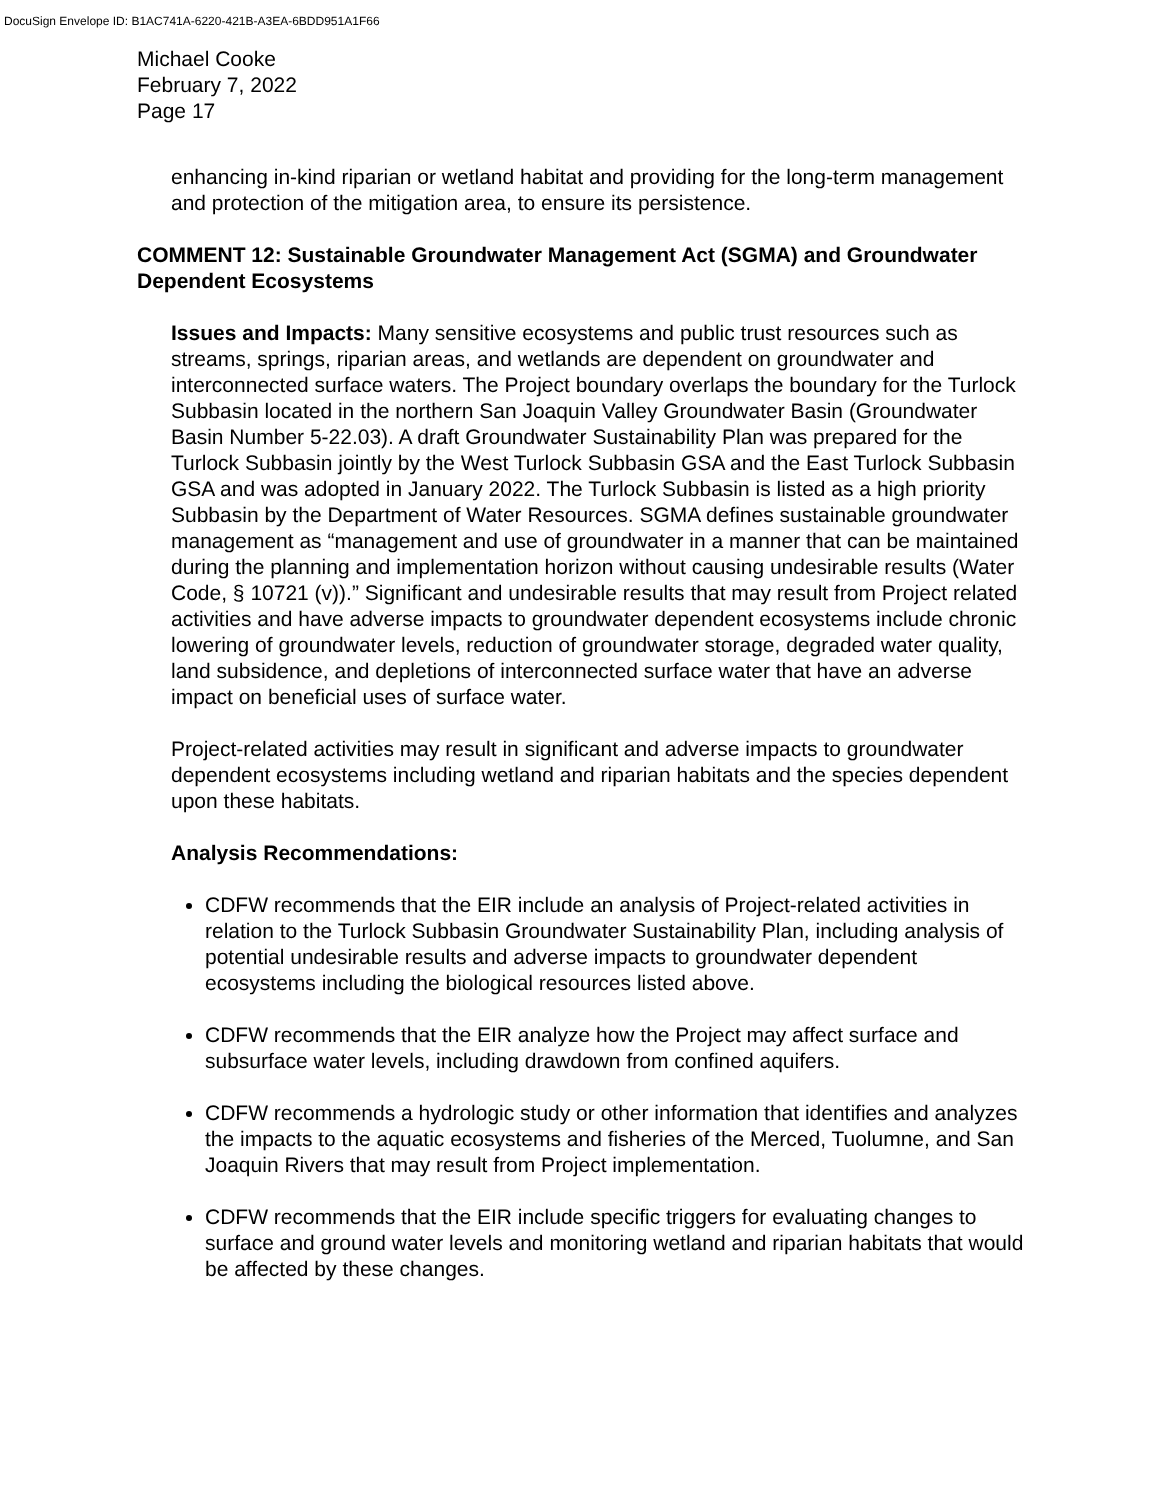DocuSign Envelope ID: B1AC741A-6220-421B-A3EA-6BDD951A1F66
Michael Cooke
February 7, 2022
Page 17
enhancing in-kind riparian or wetland habitat and providing for the long-term management and protection of the mitigation area, to ensure its persistence.
COMMENT 12: Sustainable Groundwater Management Act (SGMA) and Groundwater Dependent Ecosystems
Issues and Impacts: Many sensitive ecosystems and public trust resources such as streams, springs, riparian areas, and wetlands are dependent on groundwater and interconnected surface waters. The Project boundary overlaps the boundary for the Turlock Subbasin located in the northern San Joaquin Valley Groundwater Basin (Groundwater Basin Number 5-22.03). A draft Groundwater Sustainability Plan was prepared for the Turlock Subbasin jointly by the West Turlock Subbasin GSA and the East Turlock Subbasin GSA and was adopted in January 2022. The Turlock Subbasin is listed as a high priority Subbasin by the Department of Water Resources. SGMA defines sustainable groundwater management as “management and use of groundwater in a manner that can be maintained during the planning and implementation horizon without causing undesirable results (Water Code, § 10721 (v)).” Significant and undesirable results that may result from Project related activities and have adverse impacts to groundwater dependent ecosystems include chronic lowering of groundwater levels, reduction of groundwater storage, degraded water quality, land subsidence, and depletions of interconnected surface water that have an adverse impact on beneficial uses of surface water.
Project-related activities may result in significant and adverse impacts to groundwater dependent ecosystems including wetland and riparian habitats and the species dependent upon these habitats.
Analysis Recommendations:
CDFW recommends that the EIR include an analysis of Project-related activities in relation to the Turlock Subbasin Groundwater Sustainability Plan, including analysis of potential undesirable results and adverse impacts to groundwater dependent ecosystems including the biological resources listed above.
CDFW recommends that the EIR analyze how the Project may affect surface and subsurface water levels, including drawdown from confined aquifers.
CDFW recommends a hydrologic study or other information that identifies and analyzes the impacts to the aquatic ecosystems and fisheries of the Merced, Tuolumne, and San Joaquin Rivers that may result from Project implementation.
CDFW recommends that the EIR include specific triggers for evaluating changes to surface and ground water levels and monitoring wetland and riparian habitats that would be affected by these changes.